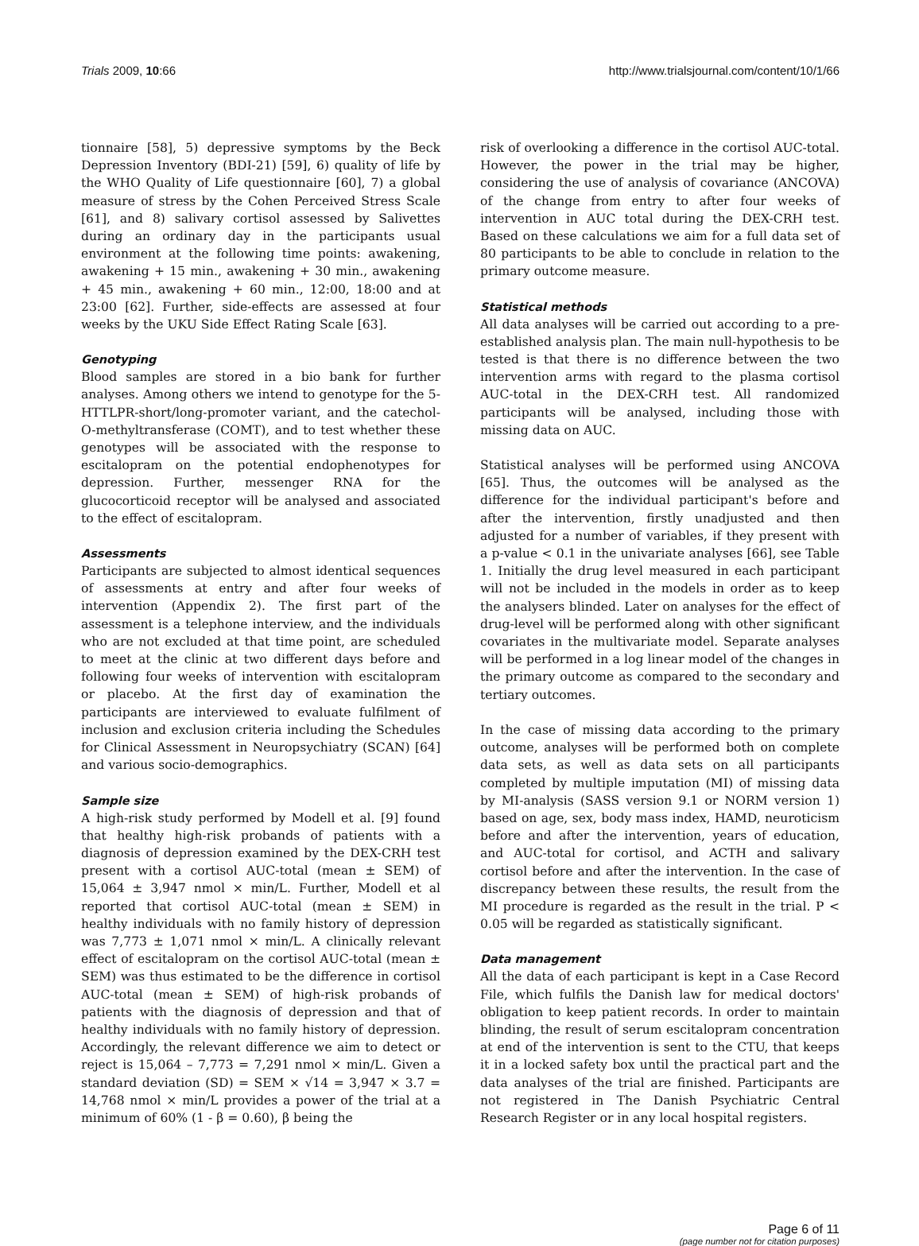Trials 2009, 10:66 http://www.trialsjournal.com/content/10/1/66
tionnaire [58], 5) depressive symptoms by the Beck Depression Inventory (BDI-21) [59], 6) quality of life by the WHO Quality of Life questionnaire [60], 7) a global measure of stress by the Cohen Perceived Stress Scale [61], and 8) salivary cortisol assessed by Salivettes during an ordinary day in the participants usual environment at the following time points: awakening, awakening + 15 min., awakening + 30 min., awakening + 45 min., awakening + 60 min., 12:00, 18:00 and at 23:00 [62]. Further, side-effects are assessed at four weeks by the UKU Side Effect Rating Scale [63].
Genotyping
Blood samples are stored in a bio bank for further analyses. Among others we intend to genotype for the 5-HTTLPR-short/long-promoter variant, and the catechol-O-methyltransferase (COMT), and to test whether these genotypes will be associated with the response to escitalopram on the potential endophenotypes for depression. Further, messenger RNA for the glucocorticoid receptor will be analysed and associated to the effect of escitalopram.
Assessments
Participants are subjected to almost identical sequences of assessments at entry and after four weeks of intervention (Appendix 2). The first part of the assessment is a telephone interview, and the individuals who are not excluded at that time point, are scheduled to meet at the clinic at two different days before and following four weeks of intervention with escitalopram or placebo. At the first day of examination the participants are interviewed to evaluate fulfilment of inclusion and exclusion criteria including the Schedules for Clinical Assessment in Neuropsychiatry (SCAN) [64] and various socio-demographics.
Sample size
A high-risk study performed by Modell et al. [9] found that healthy high-risk probands of patients with a diagnosis of depression examined by the DEX-CRH test present with a cortisol AUC-total (mean ± SEM) of 15,064 ± 3,947 nmol × min/L. Further, Modell et al reported that cortisol AUC-total (mean ± SEM) in healthy individuals with no family history of depression was 7,773 ± 1,071 nmol × min/L. A clinically relevant effect of escitalopram on the cortisol AUC-total (mean ± SEM) was thus estimated to be the difference in cortisol AUC-total (mean ± SEM) of high-risk probands of patients with the diagnosis of depression and that of healthy individuals with no family history of depression. Accordingly, the relevant difference we aim to detect or reject is 15,064 – 7,773 = 7,291 nmol × min/L. Given a standard deviation (SD) = SEM × √14 = 3,947 × 3.7 = 14,768 nmol × min/L provides a power of the trial at a minimum of 60% (1 - β = 0.60), β being the
risk of overlooking a difference in the cortisol AUC-total. However, the power in the trial may be higher, considering the use of analysis of covariance (ANCOVA) of the change from entry to after four weeks of intervention in AUC total during the DEX-CRH test. Based on these calculations we aim for a full data set of 80 participants to be able to conclude in relation to the primary outcome measure.
Statistical methods
All data analyses will be carried out according to a pre-established analysis plan. The main null-hypothesis to be tested is that there is no difference between the two intervention arms with regard to the plasma cortisol AUC-total in the DEX-CRH test. All randomized participants will be analysed, including those with missing data on AUC.
Statistical analyses will be performed using ANCOVA [65]. Thus, the outcomes will be analysed as the difference for the individual participant's before and after the intervention, firstly unadjusted and then adjusted for a number of variables, if they present with a p-value < 0.1 in the univariate analyses [66], see Table 1. Initially the drug level measured in each participant will not be included in the models in order as to keep the analysers blinded. Later on analyses for the effect of drug-level will be performed along with other significant covariates in the multivariate model. Separate analyses will be performed in a log linear model of the changes in the primary outcome as compared to the secondary and tertiary outcomes.
In the case of missing data according to the primary outcome, analyses will be performed both on complete data sets, as well as data sets on all participants completed by multiple imputation (MI) of missing data by MI-analysis (SASS version 9.1 or NORM version 1) based on age, sex, body mass index, HAMD, neuroticism before and after the intervention, years of education, and AUC-total for cortisol, and ACTH and salivary cortisol before and after the intervention. In the case of discrepancy between these results, the result from the MI procedure is regarded as the result in the trial. P < 0.05 will be regarded as statistically significant.
Data management
All the data of each participant is kept in a Case Record File, which fulfils the Danish law for medical doctors' obligation to keep patient records. In order to maintain blinding, the result of serum escitalopram concentration at end of the intervention is sent to the CTU, that keeps it in a locked safety box until the practical part and the data analyses of the trial are finished. Participants are not registered in The Danish Psychiatric Central Research Register or in any local hospital registers.
Page 6 of 11
(page number not for citation purposes)